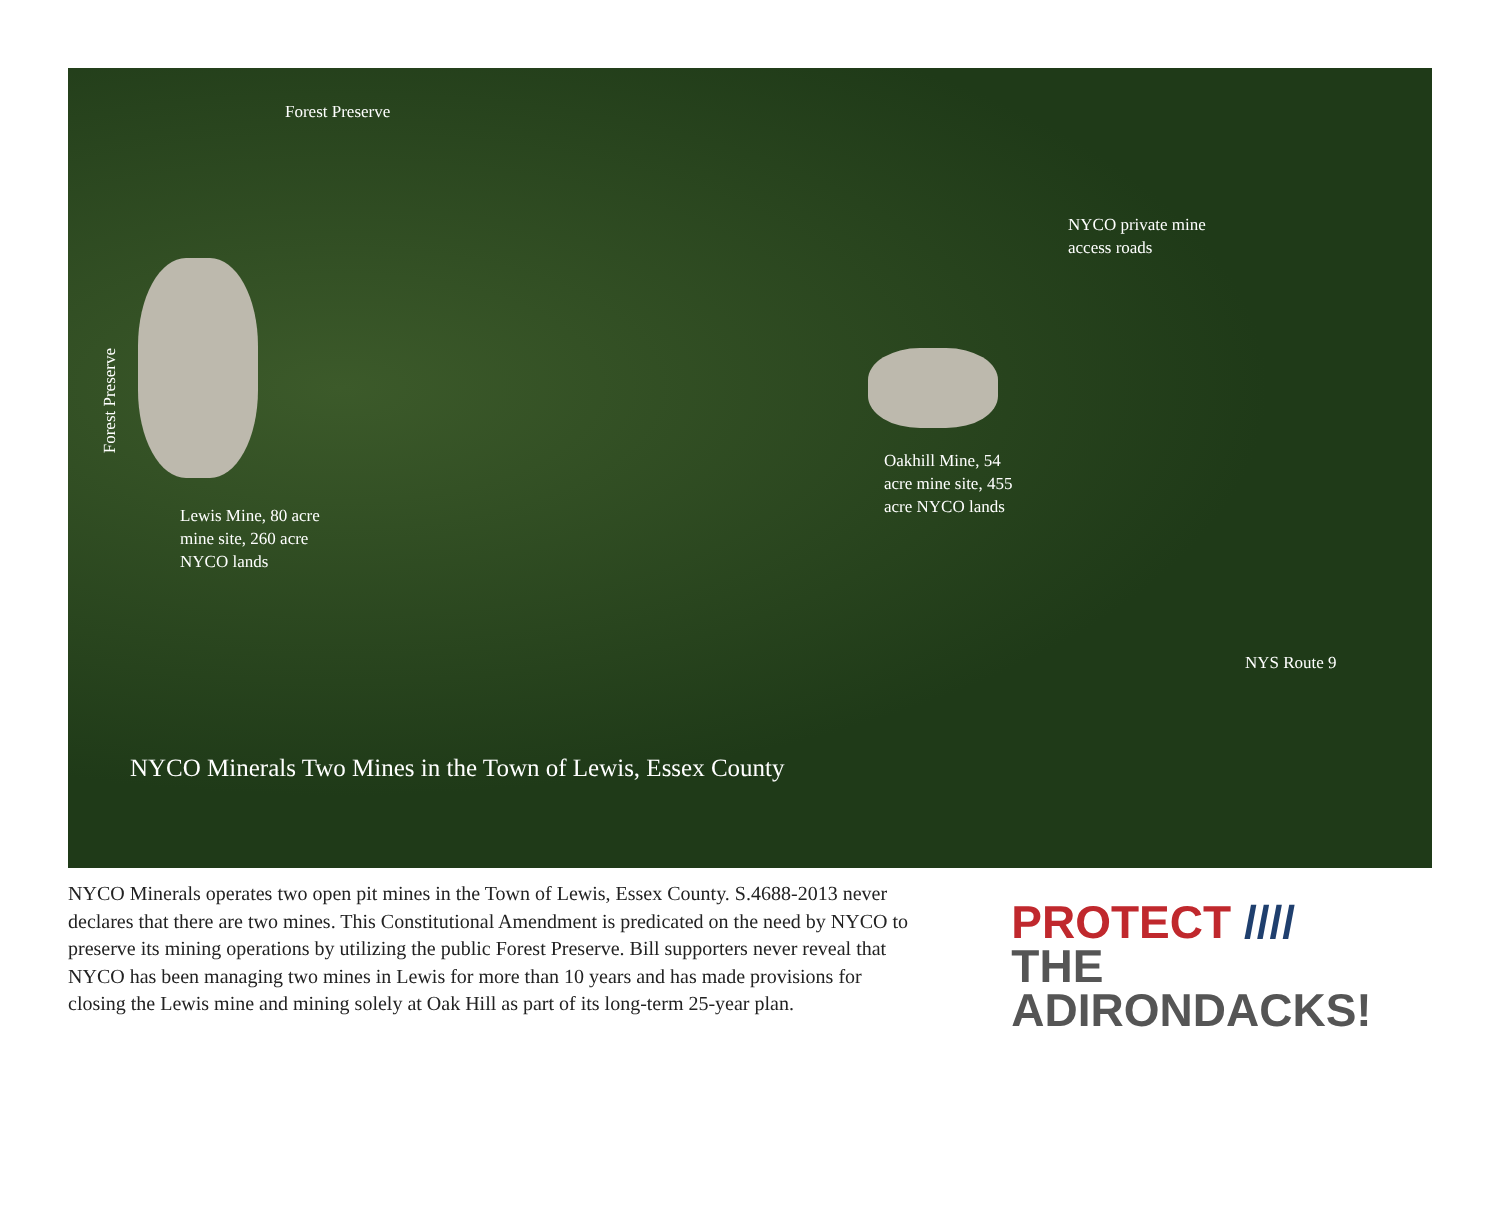Forest Preserve
NYCO private mine
access roads
Forest Preserve
Oakhill Mine, 54
acre mine site, 455
acre NYCO lands
Lewis Mine, 80 acre
mine site, 260 acre
NYCO lands
NYS Route 9
NYCO Minerals Two Mines in the Town of Lewis, Essex County
NYCO Minerals operates two open pit mines in the Town of Lewis, Essex County. S.4688-2013 never declares that there are two mines. This Constitutional Amendment is predicated on the need by NYCO to preserve its mining operations by utilizing the public Forest Preserve. Bill supporters never reveal that NYCO has been managing two mines in Lewis for more than 10 years and has made provisions for closing the Lewis mine and mining solely at Oak Hill as part of its long-term 25-year plan.
PROTECT ////
THE ADIRONDACKS!